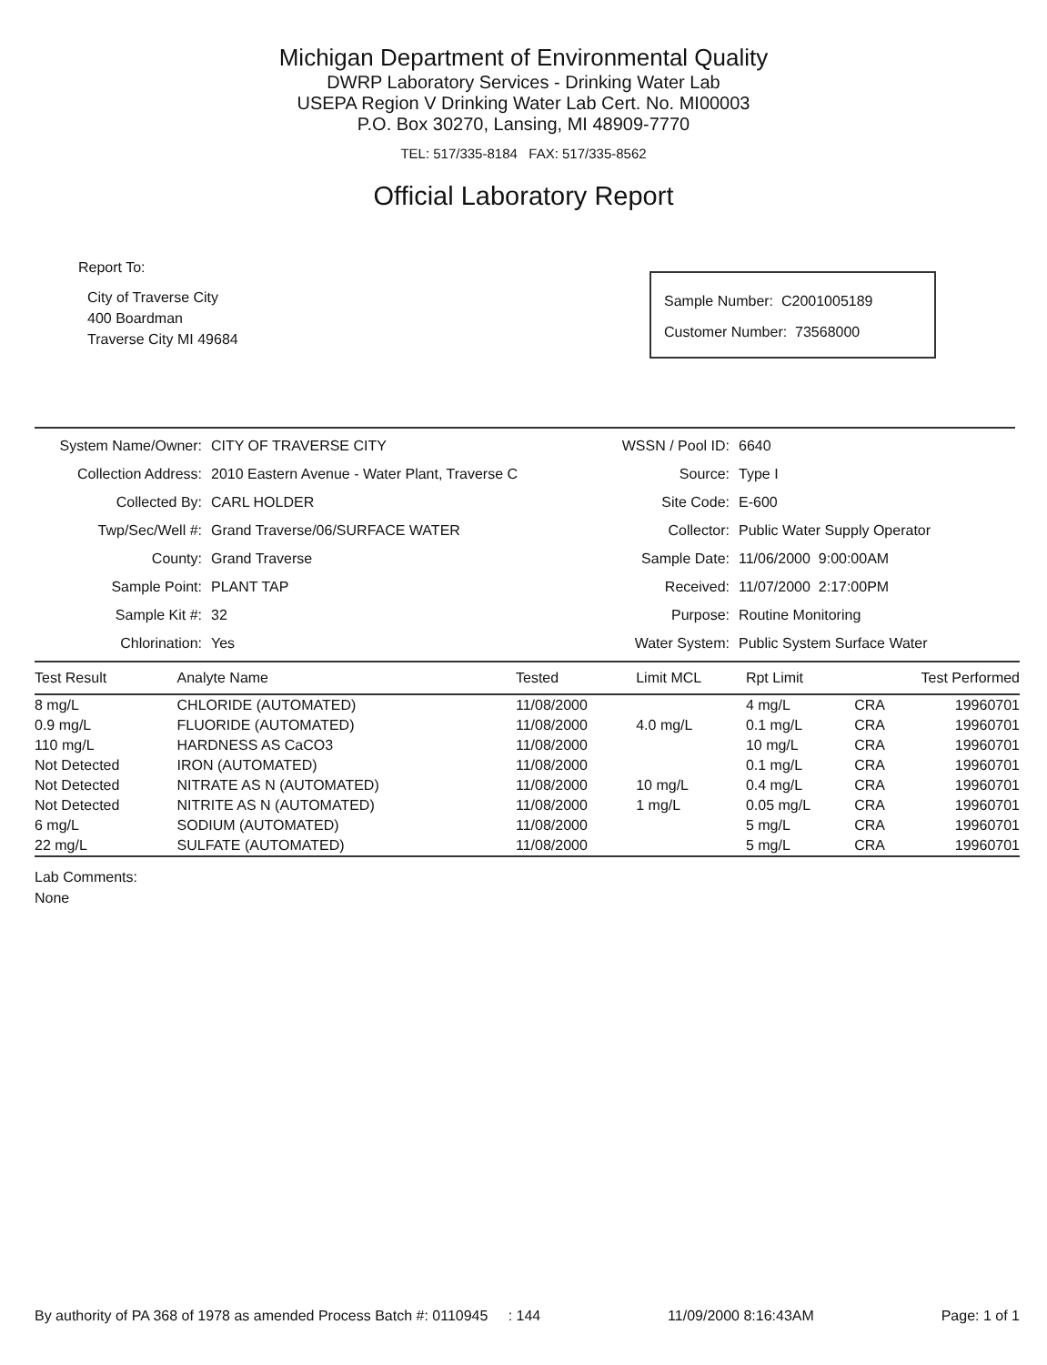Michigan Department of Environmental Quality
DWRP Laboratory Services - Drinking Water Lab
USEPA Region V Drinking Water Lab Cert. No. MI00003
P.O. Box 30270, Lansing, MI 48909-7770
TEL: 517/335-8184 FAX: 517/335-8562
Official Laboratory Report
Report To:
City of Traverse City
400 Boardman
Traverse City MI 49684
Sample Number: C2001005189
Customer Number: 73568000
System Name/Owner:
CITY OF TRAVERSE CITY
WSSN / Pool ID:
6640
Collection Address:
2010 Eastern Avenue - Water Plant, Traverse C
Source:
Type I
Collected By:
CARL HOLDER
Site Code:
E-600
Twp/Sec/Well #:
Grand Traverse/06/SURFACE WATER
Collector:
Public Water Supply Operator
County:
Grand Traverse
Sample Date:
11/06/2000 9:00:00AM
Sample Point:
PLANT TAP
Received:
11/07/2000 2:17:00PM
Sample Kit #:
32
Purpose:
Routine Monitoring
Chlorination:
Yes
Water System:
Public System Surface Water
| Test Result | Analyte Name | Tested | Limit MCL | Rpt Limit | Test Performed | |
| --- | --- | --- | --- | --- | --- | --- |
| 8 mg/L | CHLORIDE (AUTOMATED) | 11/08/2000 | | 4 mg/L | CRA | 19960701 |
| 0.9 mg/L | FLUORIDE (AUTOMATED) | 11/08/2000 | 4.0 mg/L | 0.1 mg/L | CRA | 19960701 |
| 110 mg/L | HARDNESS AS CaCO3 | 11/08/2000 | | 10 mg/L | CRA | 19960701 |
| Not Detected | IRON (AUTOMATED) | 11/08/2000 | | 0.1 mg/L | CRA | 19960701 |
| Not Detected | NITRATE AS N (AUTOMATED) | 11/08/2000 | 10 mg/L | 0.4 mg/L | CRA | 19960701 |
| Not Detected | NITRITE AS N (AUTOMATED) | 11/08/2000 | 1 mg/L | 0.05 mg/L | CRA | 19960701 |
| 6 mg/L | SODIUM (AUTOMATED) | 11/08/2000 | | 5 mg/L | CRA | 19960701 |
| 22 mg/L | SULFATE (AUTOMATED) | 11/08/2000 | | 5 mg/L | CRA | 19960701 |
Lab Comments:
None
By authority of PA 368 of 1978 as amended Process Batch #: 0110945 : 144 11/09/2000 8:16:43AM Page: 1 of 1